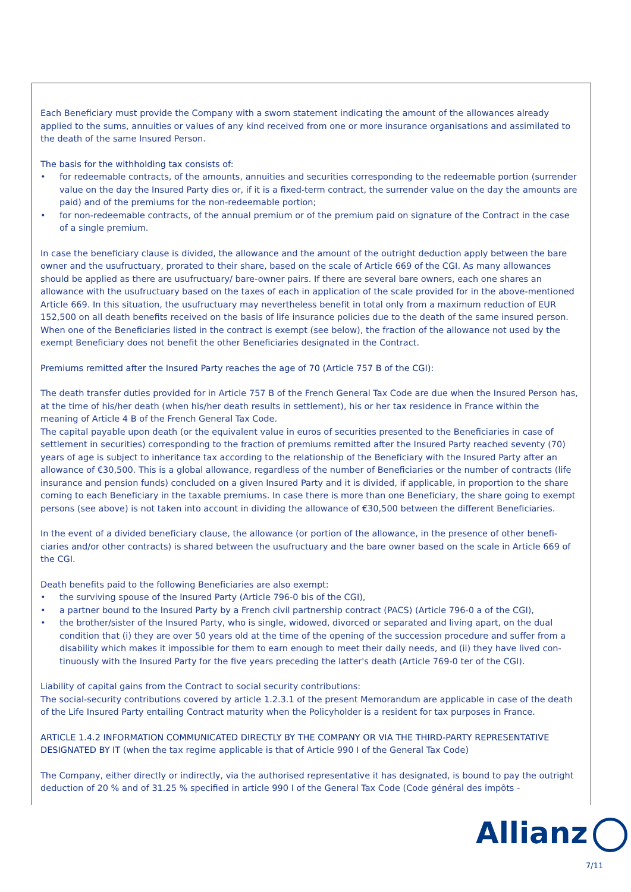Each Beneficiary must provide the Company with a sworn statement indicating the amount of the allowances already applied to the sums, annuities or values of any kind received from one or more insurance organisations and assimilated to the death of the same Insured Person.
The basis for the withholding tax consists of:
• for redeemable contracts, of the amounts, annuities and securities corresponding to the redeemable portion (surrender value on the day the Insured Party dies or, if it is a fixed-term contract, the surrender value on the day the amounts are paid) and of the premiums for the non-redeemable portion;
• for non-redeemable contracts, of the annual premium or of the premium paid on signature of the Contract in the case of a single premium.
In case the beneficiary clause is divided, the allowance and the amount of the outright deduction apply between the bare owner and the usufructuary, prorated to their share, based on the scale of Article 669 of the CGI. As many allowances should be applied as there are usufructuary/ bare-owner pairs. If there are several bare owners, each one shares an allowance with the usufructuary based on the taxes of each in application of the scale provided for in the above-mentioned Article 669. In this situation, the usufructuary may nevertheless benefit in total only from a maximum reduction of EUR 152,500 on all death benefits received on the basis of life insurance policies due to the death of the same insured person. When one of the Beneficiaries listed in the contract is exempt (see below), the fraction of the allowance not used by the exempt Beneficiary does not benefit the other Beneficiaries designated in the Contract.
Premiums remitted after the Insured Party reaches the age of 70 (Article 757 B of the CGI):
The death transfer duties provided for in Article 757 B of the French General Tax Code are due when the Insured Person has, at the time of his/her death (when his/her death results in settlement), his or her tax residence in France within the meaning of Article 4 B of the French General Tax Code.
The capital payable upon death (or the equivalent value in euros of securities presented to the Beneficiaries in case of settlement in securities) corresponding to the fraction of premiums remitted after the Insured Party reached seventy (70) years of age is subject to inheritance tax according to the relationship of the Beneficiary with the Insured Party after an allowance of €30,500. This is a global allowance, regardless of the number of Beneficiaries or the number of contracts (life insurance and pension funds) concluded on a given Insured Party and it is divided, if applicable, in proportion to the share coming to each Beneficiary in the taxable premiums. In case there is more than one Beneficiary, the share going to exempt persons (see above) is not taken into account in dividing the allowance of €30,500 between the different Beneficiaries.
In the event of a divided beneficiary clause, the allowance (or portion of the allowance, in the presence of other benefi-ciaries and/or other contracts) is shared between the usufructuary and the bare owner based on the scale in Article 669 of the CGI.
Death benefits paid to the following Beneficiaries are also exempt:
• the surviving spouse of the Insured Party (Article 796-0 bis of the CGI),
• a partner bound to the Insured Party by a French civil partnership contract (PACS) (Article 796-0 a of the CGI),
• the brother/sister of the Insured Party, who is single, widowed, divorced or separated and living apart, on the dual condition that (i) they are over 50 years old at the time of the opening of the succession procedure and suffer from a disability which makes it impossible for them to earn enough to meet their daily needs, and (ii) they have lived con-tinuously with the Insured Party for the five years preceding the latter's death (Article 769-0 ter of the CGI).
Liability of capital gains from the Contract to social security contributions:
The social-security contributions covered by article 1.2.3.1 of the present Memorandum are applicable in case of the death of the Life Insured Party entailing Contract maturity when the Policyholder is a resident for tax purposes in France.
ARTICLE 1.4.2 INFORMATION COMMUNICATED DIRECTLY BY THE COMPANY OR VIA THE THIRD-PARTY REPRESENTATIVE DESIGNATED BY IT (when the tax regime applicable is that of Article 990 I of the General Tax Code)
The Company, either directly or indirectly, via the authorised representative it has designated, is bound to pay the outright deduction of 20 % and of 31.25 % specified in article 990 I of the General Tax Code (Code général des impôts -
Allianz
7/11